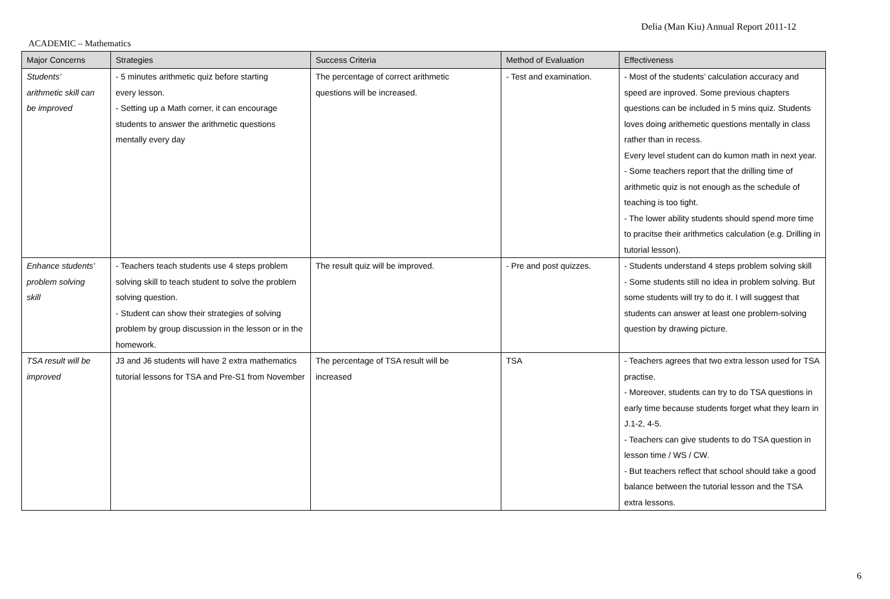Delia (Man Kiu) Annual Report 2011-12
ACADEMIC – Mathematics
| Major Concerns | Strategies | Success Criteria | Method of Evaluation | Effectiveness |
| --- | --- | --- | --- | --- |
| Students’ arithmetic skill can be improved | - 5 minutes arithmetic quiz before starting every lesson. - Setting up a Math corner, it can encourage students to answer the arithmetic questions mentally every day | The percentage of correct arithmetic questions will be increased. | - Test and examination. | - Most of the students’ calculation accuracy and speed are inproved. Some previous chapters questions can be included in 5 mins quiz. Students loves doing arithemetic questions mentally in class rather than in recess. Every level student can do kumon math in next year. - Some teachers report that the drilling time of arithmetic quiz is not enough as the schedule of teaching is too tight. - The lower ability students should spend more time to pracitse their arithmetics calculation (e.g. Drilling in tutorial lesson). |
| Enhance students’ problem solving skill | - Teachers teach students use 4 steps problem solving skill to teach student to solve the problem solving question. - Student can show their strategies of solving problem by group discussion in the lesson or in the homework. | The result quiz will be improved. | - Pre and post quizzes. | - Students understand 4 steps problem solving skill - Some students still no idea in problem solving. But some students will try to do it. I will suggest that students can answer at least one problem-solving question by drawing picture. |
| TSA result will be improved | J3 and J6 students will have 2 extra mathematics tutorial lessons for TSA and Pre-S1 from November | The percentage of TSA result will be increased | TSA | - Teachers agrees that two extra lesson used for TSA practise. - Moreover, students can try to do TSA questions in early time because students forget what they learn in J.1-2, 4-5. - Teachers can give students to do TSA question in lesson time / WS / CW. - But teachers reflect that school should take a good balance between the tutorial lesson and the TSA extra lessons. |
6